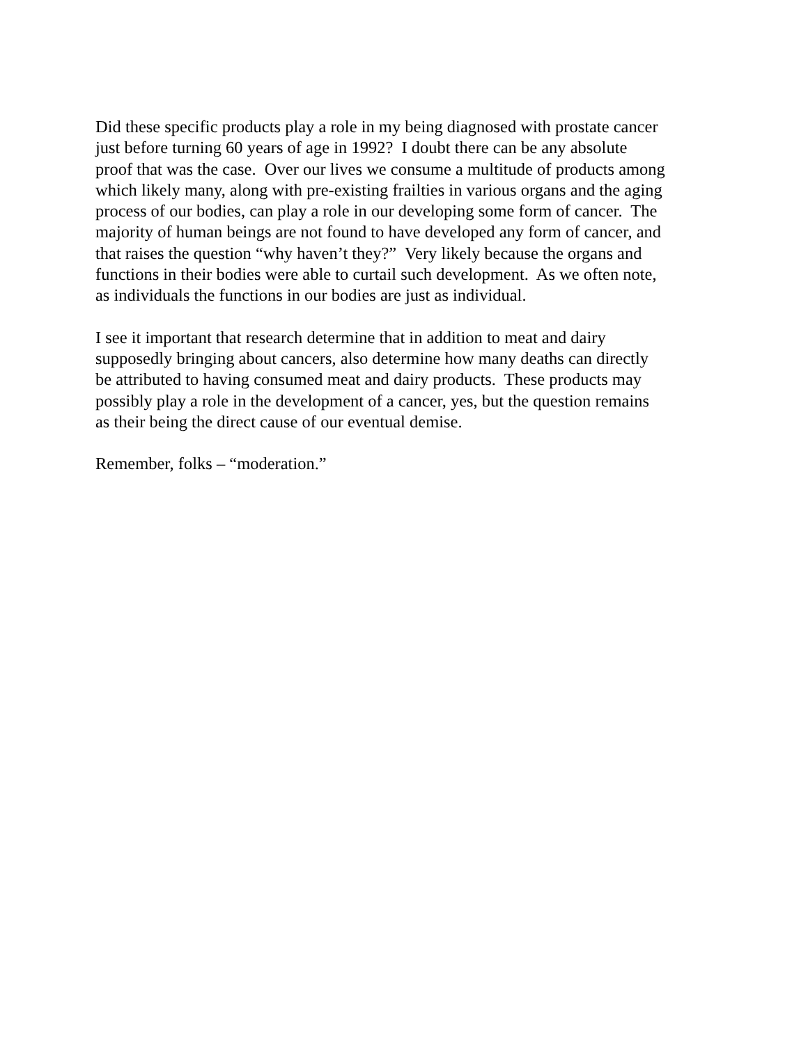Did these specific products play a role in my being diagnosed with prostate cancer
just before turning 60 years of age in 1992? I doubt there can be any absolute
proof that was the case. Over our lives we consume a multitude of products among
which likely many, along with pre-existing frailties in various organs and the aging
process of our bodies, can play a role in our developing some form of cancer. The
majority of human beings are not found to have developed any form of cancer, and
that raises the question “why haven’t they?” Very likely because the organs and
functions in their bodies were able to curtail such development. As we often note,
as individuals the functions in our bodies are just as individual.
I see it important that research determine that in addition to meat and dairy
supposedly bringing about cancers, also determine how many deaths can directly
be attributed to having consumed meat and dairy products. These products may
possibly play a role in the development of a cancer, yes, but the question remains
as their being the direct cause of our eventual demise.
Remember, folks – “moderation.”